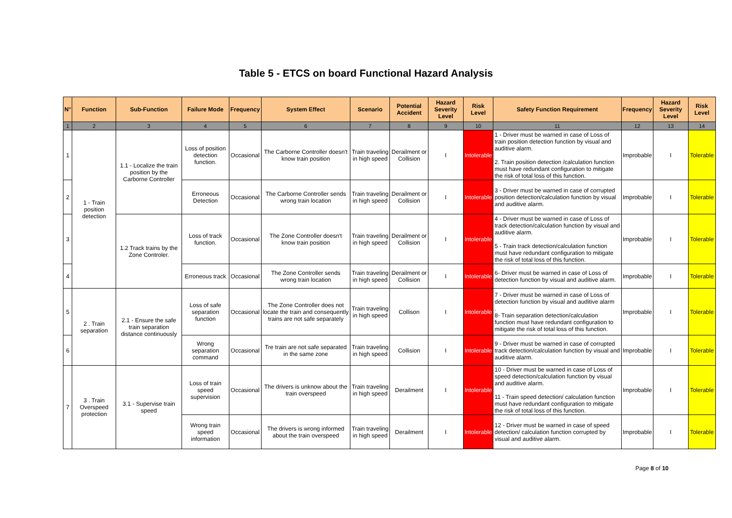Table 5 - ETCS on board Functional Hazard Analysis
| N° | Function | Sub-Function | Failure Mode | Frequency | System Effect | Scenario | Potential Accident | Hazard Severity Level | Risk Level | Safety Function Requirement | Frequency | Hazard Severity Level | Risk Level |
| --- | --- | --- | --- | --- | --- | --- | --- | --- | --- | --- | --- | --- | --- |
| 1 | 2 | 3 | 4 | 5 | 6 | 7 | 8 | 9 | 10 | 11 | 12 | 13 | 14 |
| 1 | 1 - Train position detection | 1.1 - Localize the train position by the Carborne Controller | Loss of position detection function. | Occasional | The Carborne Controller doesn't know train position | Train traveling in high speed | Derailment or Collision | I | Intolerable | 1 - Driver must be warned in case of Loss of train position detection function by visual and auditive alarm. 2. Train position detection /calculation function must have redundant configuration to mitigate the risk of total loss of this function. | Improbable | I | Tolerable |
| 2 | | | Erroneous Detection | Occasional | The Carborne Controller sends wrong train location | Train traveling in high speed | Derailment or Collision | I | Intolerable | 3 - Driver must be warned in case of corrupted position detection/calculation function by visual and auditive alarm. | Improbable | I | Tolerable |
| 3 | | 1.2 Track trains by the Zone Controler. | Loss of track function. | Occasional | The Zone Controller doesn't know train position | Train traveling in high speed | Derailment or Collision | I | Intolerable | 4 - Driver must be warned in case of Loss of track detection/calculation function by visual and auditive alarm. 5 - Train track detection/calculation function must have redundant configuration to mitigate the risk of total loss of this function. | Improbable | I | Tolerable |
| 4 | | | Erroneous track | Occasional | The Zone Controller sends wrong train location | Train traveling in high speed | Derailment or Collision | I | Intolerable | 6- Driver must be warned in case of Loss of detection function by visual and auditive alarm. | Improbable | I | Tolerable |
| 5 | 2 . Train separation | 2.1 - Ensure the safe train separation distance continuously | Loss of safe separation function | Occasional | The Zone Controller does not locate the train and consequently trains are not safe separately | Train traveling in high speed | Collison | I | Intolerable | 7 - Driver must be warned in case of Loss of detection function by visual and auditive alarm . 8- Train separation detection/calculation function must have redundant configuration to mitigate the risk of total loss of this function. | Improbable | I | Tolerable |
| 6 | | | Wrong separation command | Occasional | Tre train are not safe separated in the same zone | Train traveling in high speed | Collision | I | Intolerable | 9 - Driver must be warned in case of corrupted track detection/calculation function by visual and auditive alarm. | Improbable | I | Tolerable |
| 7 | 3 . Train Overspeed protection | 3.1 - Supervise train speed | Loss of train speed supervision | Occasional | The drivers is unknow about the train overspeed | Train traveling in high speed | Derailment | I | Intolerable | 10 - Driver must be warned in case of Loss of speed detection/calculation function by visual and auditive alarm. 11 - Train speed detection/ calculation function must have redundant configuration to mitigate the risk of total loss of this function. | Improbable | I | Tolerable |
| | | | Wrong train speed information | Occasional | The drivers is wrong informed about the train overspeed | Train traveling in high speed | Derailment | I | Intolerable | 12 - Driver must be warned in case of speed detection/ calculation function corrupted by visual and auditive alarm. | Improbable | I | Tolerable |
Page 8 of 10